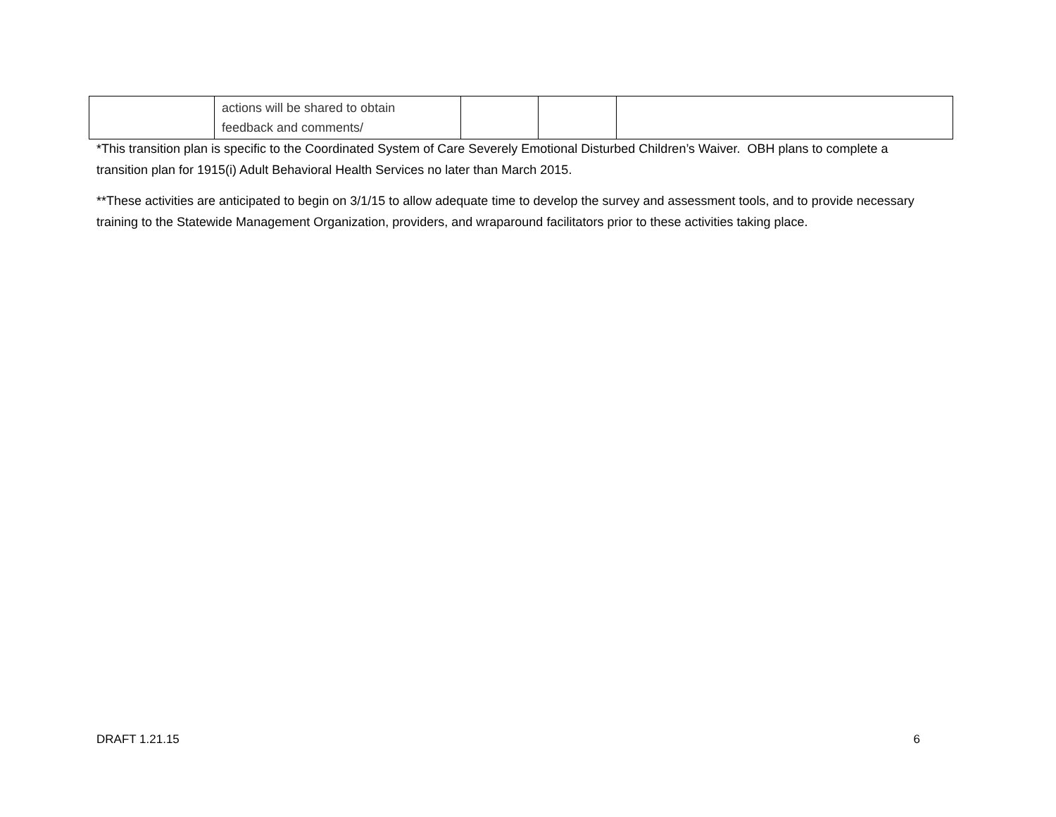| | actions will be shared to obtain feedback and comments/ | | | |
*This transition plan is specific to the Coordinated System of Care Severely Emotional Disturbed Children’s Waiver. OBH plans to complete a transition plan for 1915(i) Adult Behavioral Health Services no later than March 2015.
**These activities are anticipated to begin on 3/1/15 to allow adequate time to develop the survey and assessment tools, and to provide necessary training to the Statewide Management Organization, providers, and wraparound facilitators prior to these activities taking place.
DRAFT 1.21.15 6